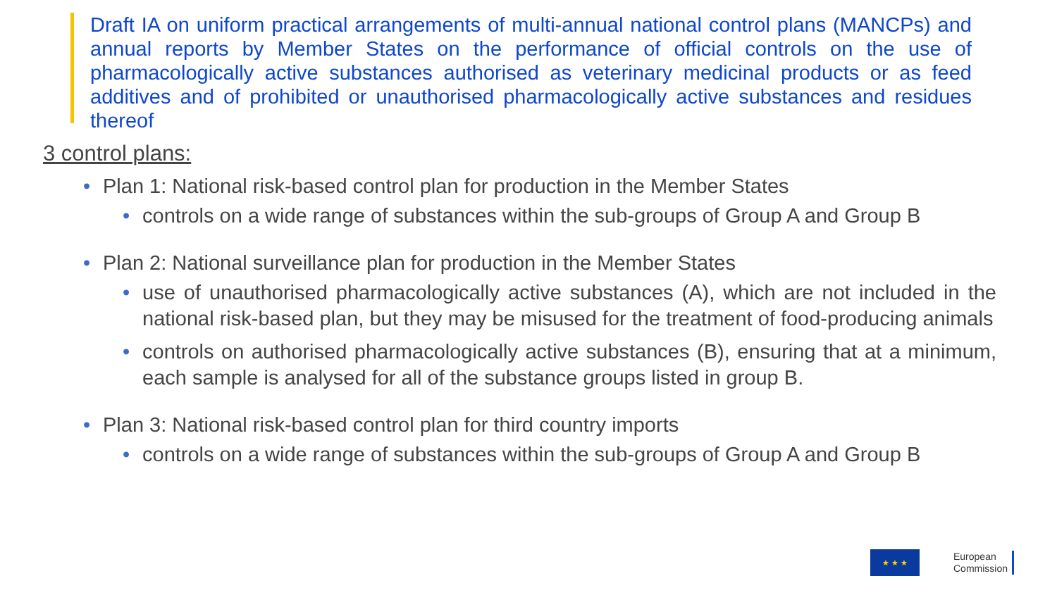Draft IA on uniform practical arrangements of multi-annual national control plans (MANCPs) and annual reports by Member States on the performance of official controls on the use of pharmacologically active substances authorised as veterinary medicinal products or as feed additives and of prohibited or unauthorised pharmacologically active substances and residues thereof
3 control plans:
• Plan 1: National risk-based control plan for production in the Member States
• controls on a wide range of substances within the sub-groups of Group A and Group B
• Plan 2: National surveillance plan for production in the Member States
• use of unauthorised pharmacologically active substances (A), which are not included in the national risk-based plan, but they may be misused for the treatment of food-producing animals
• controls on authorised pharmacologically active substances (B), ensuring that at a minimum, each sample is analysed for all of the substance groups listed in group B.
• Plan 3: National risk-based control plan for third country imports
• controls on a wide range of substances within the sub-groups of Group A and Group B
★ ★ ★
European
Commission